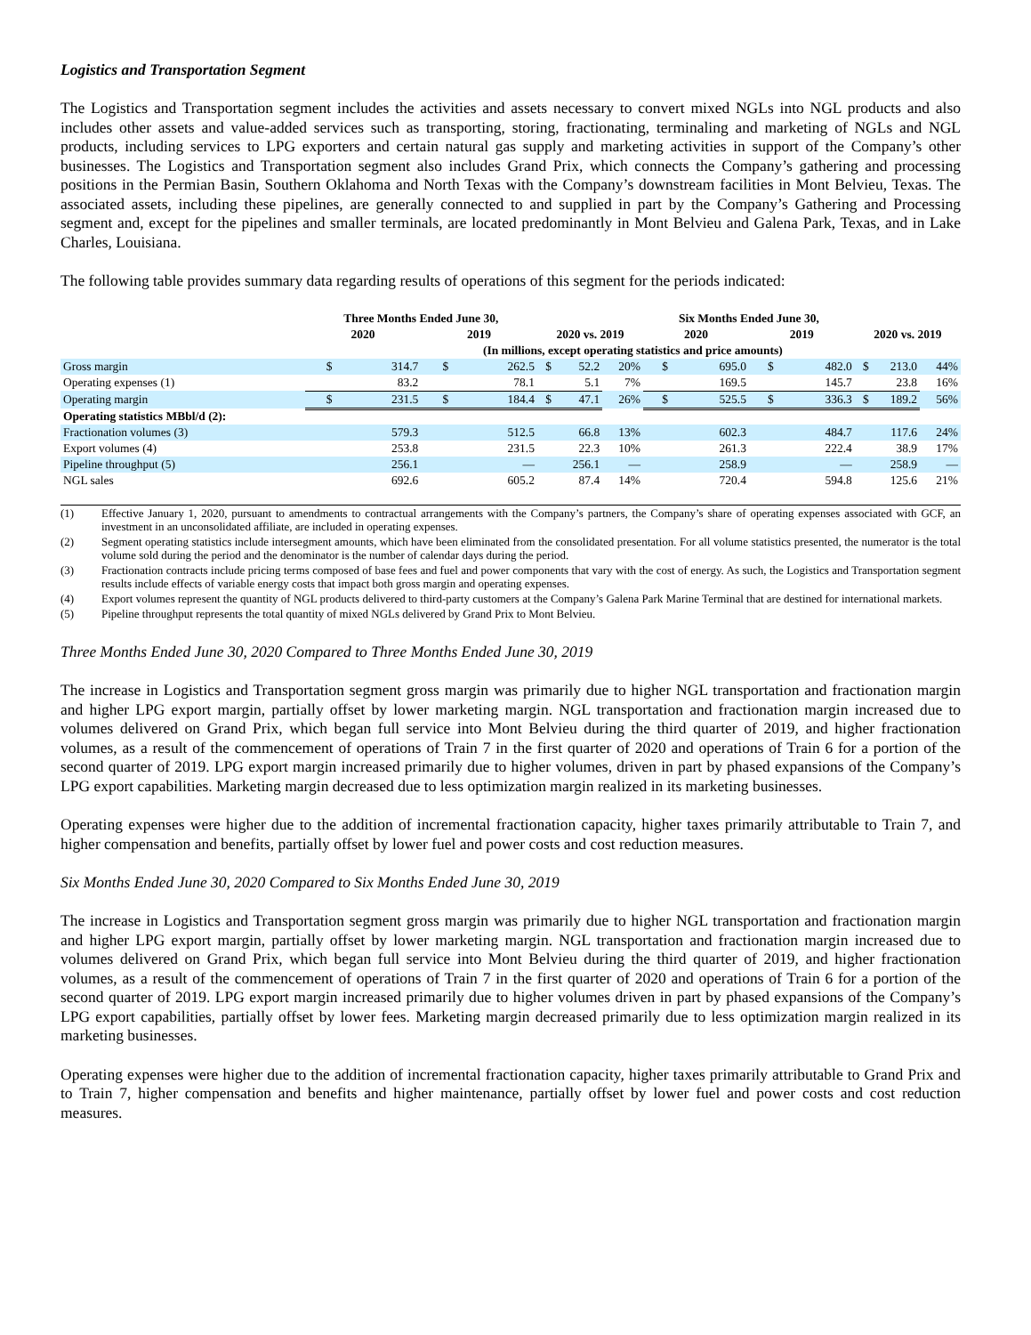Logistics and Transportation Segment
The Logistics and Transportation segment includes the activities and assets necessary to convert mixed NGLs into NGL products and also includes other assets and value-added services such as transporting, storing, fractionating, terminaling and marketing of NGLs and NGL products, including services to LPG exporters and certain natural gas supply and marketing activities in support of the Company’s other businesses. The Logistics and Transportation segment also includes Grand Prix, which connects the Company’s gathering and processing positions in the Permian Basin, Southern Oklahoma and North Texas with the Company’s downstream facilities in Mont Belvieu, Texas. The associated assets, including these pipelines, are generally connected to and supplied in part by the Company’s Gathering and Processing segment and, except for the pipelines and smaller terminals, are located predominantly in Mont Belvieu and Galena Park, Texas, and in Lake Charles, Louisiana.
The following table provides summary data regarding results of operations of this segment for the periods indicated:
| | Three Months Ended June 30, | | | | | | | Six Months Ended June 30, | | | | | | |
| --- | --- | --- | --- | --- | --- | --- | --- | --- | --- | --- | --- | --- | --- | --- |
| | 2020 | | 2019 | | 2020 vs. 2019 | | | 2020 | | 2019 | | 2020 vs. 2019 | | |
| | (In millions, except operating statistics and price amounts) | | | | | | | | | | | | | |
| Gross margin | $ | 314.7 | $ | 262.5 | $ | 52.2 | 20% | $ | 695.0 | $ | 482.0 | $ | 213.0 | 44% |
| Operating expenses (1) | | 83.2 | | 78.1 | | 5.1 | 7% | | 169.5 | | 145.7 | | 23.8 | 16% |
| Operating margin | $ | 231.5 | $ | 184.4 | $ | 47.1 | 26% | $ | 525.5 | $ | 336.3 | $ | 189.2 | 56% |
| Operating statistics MBbl/d (2): | | | | | | | | | | | | | | |
| Fractionation volumes (3) | | 579.3 | | 512.5 | | 66.8 | 13% | | 602.3 | | 484.7 | | 117.6 | 24% |
| Export volumes (4) | | 253.8 | | 231.5 | | 22.3 | 10% | | 261.3 | | 222.4 | | 38.9 | 17% |
| Pipeline throughput (5) | | 256.1 | | — | | 256.1 | — | | 258.9 | | — | | 258.9 | — |
| NGL sales | | 692.6 | | 605.2 | | 87.4 | 14% | | 720.4 | | 594.8 | | 125.6 | 21% |
| (1) | Effective January 1, 2020, pursuant to amendments to contractual arrangements with the Company’s partners, the Company’s share of operating expenses associated with GCF, an investment in an unconsolidated affiliate, are included in operating expenses. |
| (2) | Segment operating statistics include intersegment amounts, which have been eliminated from the consolidated presentation. For all volume statistics presented, the numerator is the total volume sold during the period and the denominator is the number of calendar days during the period. |
| (3) | Fractionation contracts include pricing terms composed of base fees and fuel and power components that vary with the cost of energy. As such, the Logistics and Transportation segment results include effects of variable energy costs that impact both gross margin and operating expenses. |
| (4) | Export volumes represent the quantity of NGL products delivered to third-party customers at the Company’s Galena Park Marine Terminal that are destined for international markets. |
| (5) | Pipeline throughput represents the total quantity of mixed NGLs delivered by Grand Prix to Mont Belvieu. |
Three Months Ended June 30, 2020 Compared to Three Months Ended June 30, 2019
The increase in Logistics and Transportation segment gross margin was primarily due to higher NGL transportation and fractionation margin and higher LPG export margin, partially offset by lower marketing margin. NGL transportation and fractionation margin increased due to volumes delivered on Grand Prix, which began full service into Mont Belvieu during the third quarter of 2019, and higher fractionation volumes, as a result of the commencement of operations of Train 7 in the first quarter of 2020 and operations of Train 6 for a portion of the second quarter of 2019. LPG export margin increased primarily due to higher volumes, driven in part by phased expansions of the Company’s LPG export capabilities. Marketing margin decreased due to less optimization margin realized in its marketing businesses.
Operating expenses were higher due to the addition of incremental fractionation capacity, higher taxes primarily attributable to Train 7, and higher compensation and benefits, partially offset by lower fuel and power costs and cost reduction measures.
Six Months Ended June 30, 2020 Compared to Six Months Ended June 30, 2019
The increase in Logistics and Transportation segment gross margin was primarily due to higher NGL transportation and fractionation margin and higher LPG export margin, partially offset by lower marketing margin. NGL transportation and fractionation margin increased due to volumes delivered on Grand Prix, which began full service into Mont Belvieu during the third quarter of 2019, and higher fractionation volumes, as a result of the commencement of operations of Train 7 in the first quarter of 2020 and operations of Train 6 for a portion of the second quarter of 2019. LPG export margin increased primarily due to higher volumes driven in part by phased expansions of the Company’s LPG export capabilities, partially offset by lower fees. Marketing margin decreased primarily due to less optimization margin realized in its marketing businesses.
Operating expenses were higher due to the addition of incremental fractionation capacity, higher taxes primarily attributable to Grand Prix and to Train 7, higher compensation and benefits and higher maintenance, partially offset by lower fuel and power costs and cost reduction measures.